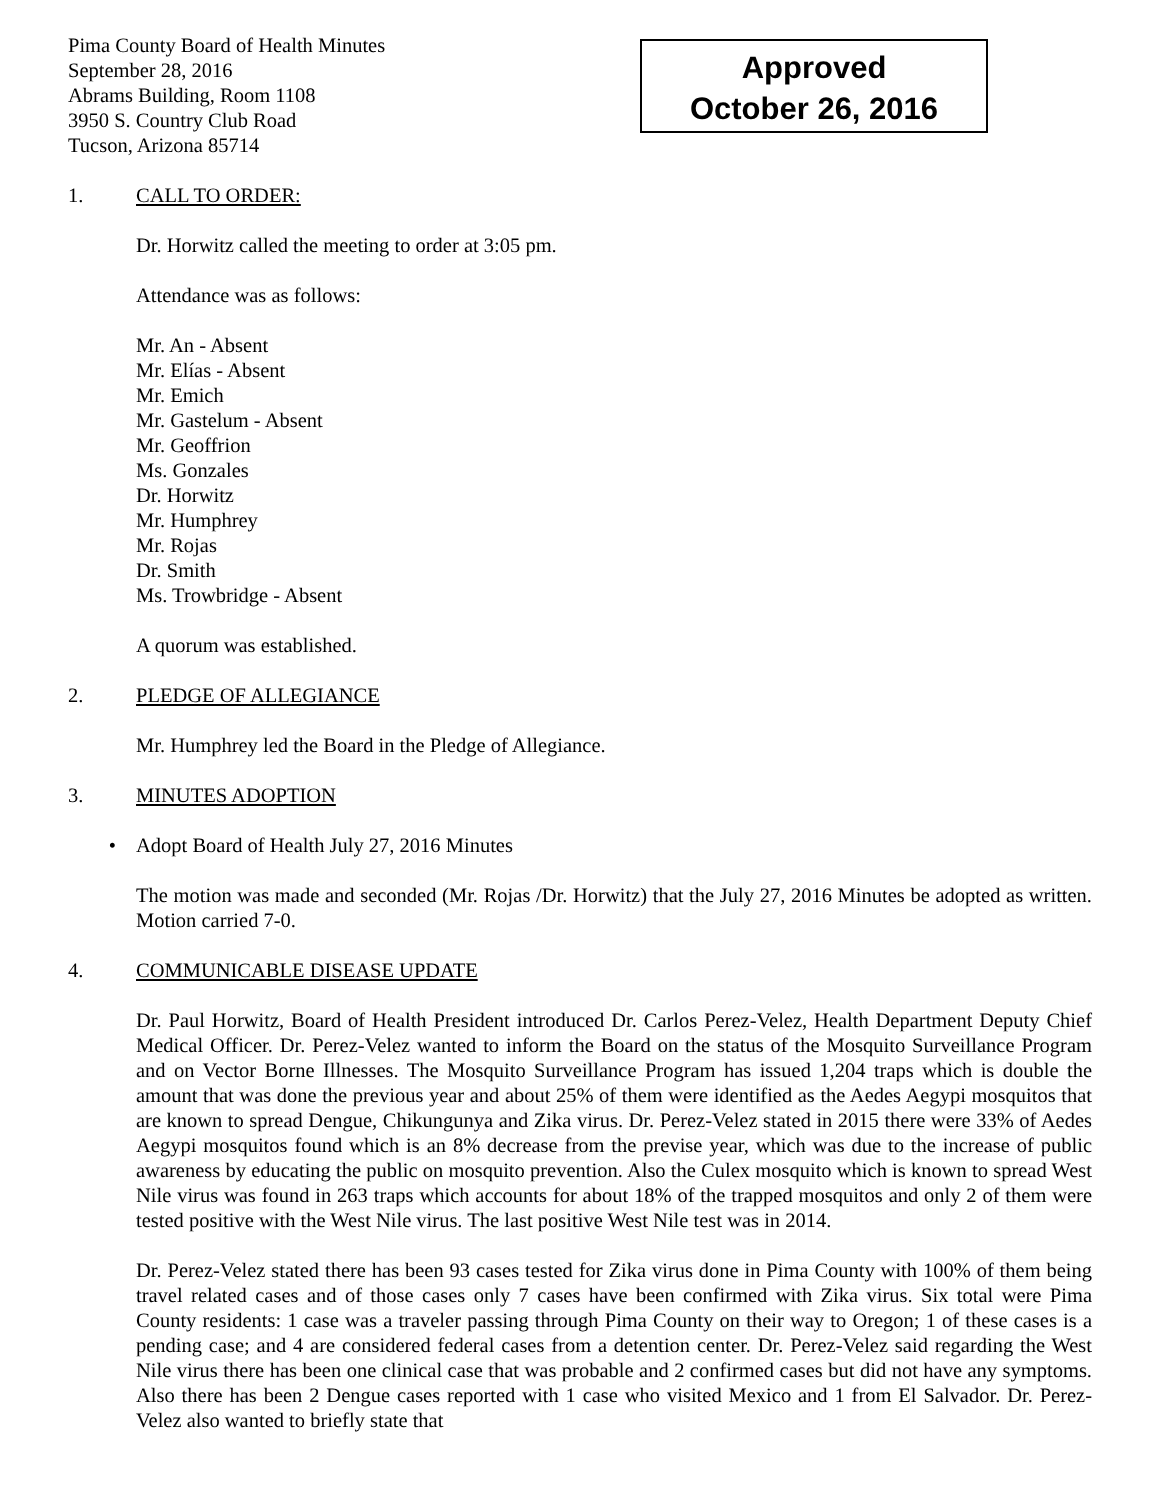Pima County Board of Health Minutes
September 28, 2016
Abrams Building, Room 1108
3950 S. Country Club Road
Tucson, Arizona 85714
Approved
October 26, 2016
1. CALL TO ORDER:
Dr. Horwitz called the meeting to order at 3:05 pm.
Attendance was as follows:
Mr. An - Absent
Mr. Elías - Absent
Mr. Emich
Mr. Gastelum - Absent
Mr. Geoffrion
Ms. Gonzales
Dr. Horwitz
Mr. Humphrey
Mr. Rojas
Dr. Smith
Ms. Trowbridge - Absent
A quorum was established.
2. PLEDGE OF ALLEGIANCE
Mr. Humphrey led the Board in the Pledge of Allegiance.
3. MINUTES ADOPTION
• Adopt Board of Health July 27, 2016 Minutes
The motion was made and seconded (Mr. Rojas /Dr. Horwitz) that the July 27, 2016 Minutes be adopted as written. Motion carried 7-0.
4. COMMUNICABLE DISEASE UPDATE
Dr. Paul Horwitz, Board of Health President introduced Dr. Carlos Perez-Velez, Health Department Deputy Chief Medical Officer. Dr. Perez-Velez wanted to inform the Board on the status of the Mosquito Surveillance Program and on Vector Borne Illnesses. The Mosquito Surveillance Program has issued 1,204 traps which is double the amount that was done the previous year and about 25% of them were identified as the Aedes Aegypi mosquitos that are known to spread Dengue, Chikungunya and Zika virus. Dr. Perez-Velez stated in 2015 there were 33% of Aedes Aegypi mosquitos found which is an 8% decrease from the previse year, which was due to the increase of public awareness by educating the public on mosquito prevention. Also the Culex mosquito which is known to spread West Nile virus was found in 263 traps which accounts for about 18% of the trapped mosquitos and only 2 of them were tested positive with the West Nile virus. The last positive West Nile test was in 2014.
Dr. Perez-Velez stated there has been 93 cases tested for Zika virus done in Pima County with 100% of them being travel related cases and of those cases only 7 cases have been confirmed with Zika virus. Six total were Pima County residents: 1 case was a traveler passing through Pima County on their way to Oregon; 1 of these cases is a pending case; and 4 are considered federal cases from a detention center. Dr. Perez-Velez said regarding the West Nile virus there has been one clinical case that was probable and 2 confirmed cases but did not have any symptoms. Also there has been 2 Dengue cases reported with 1 case who visited Mexico and 1 from El Salvador. Dr. Perez-Velez also wanted to briefly state that